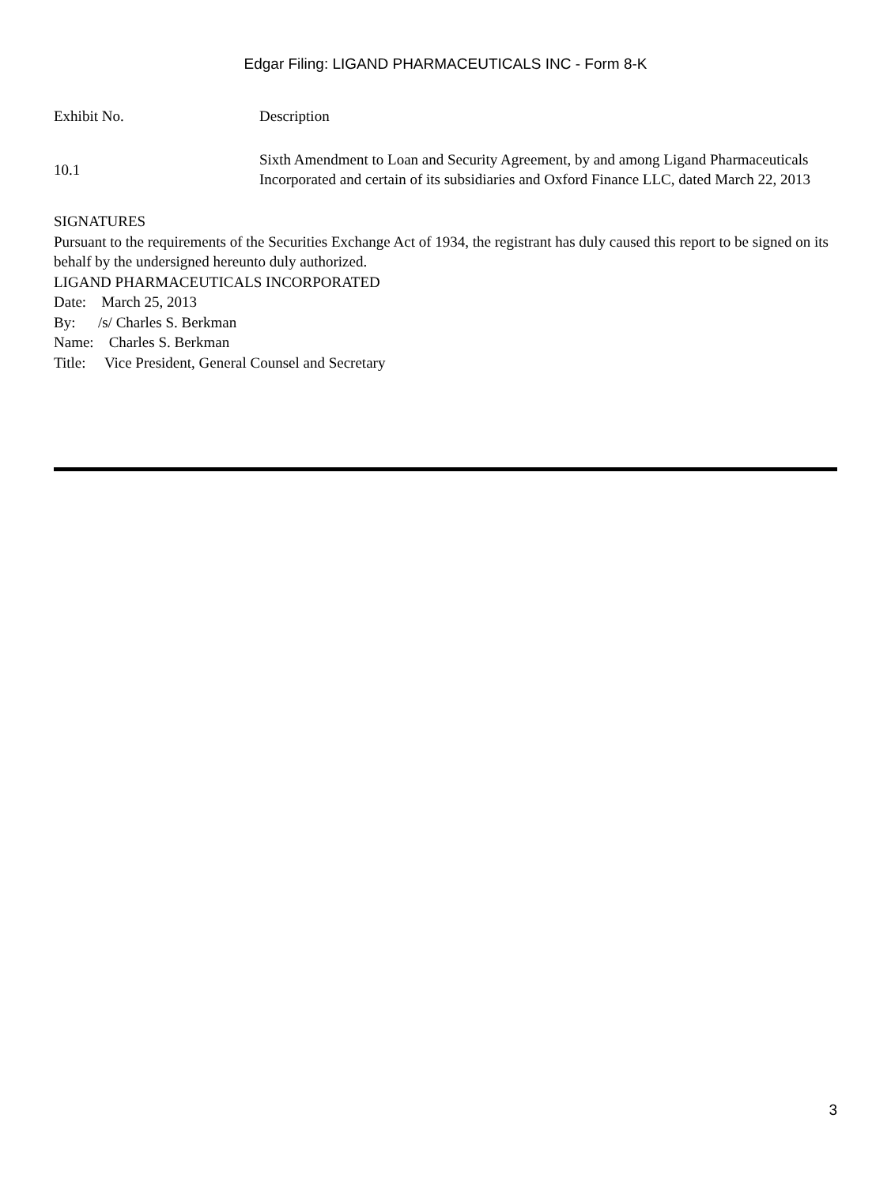Edgar Filing: LIGAND PHARMACEUTICALS INC - Form 8-K
| Exhibit No. | Description |
| --- | --- |
| 10.1 | Sixth Amendment to Loan and Security Agreement, by and among Ligand Pharmaceuticals Incorporated and certain of its subsidiaries and Oxford Finance LLC, dated March 22, 2013 |
SIGNATURES
Pursuant to the requirements of the Securities Exchange Act of 1934, the registrant has duly caused this report to be signed on its behalf by the undersigned hereunto duly authorized.
LIGAND PHARMACEUTICALS INCORPORATED
Date: March 25, 2013
By: /s/ Charles S. Berkman
Name: Charles S. Berkman
Title: Vice President, General Counsel and Secretary
3